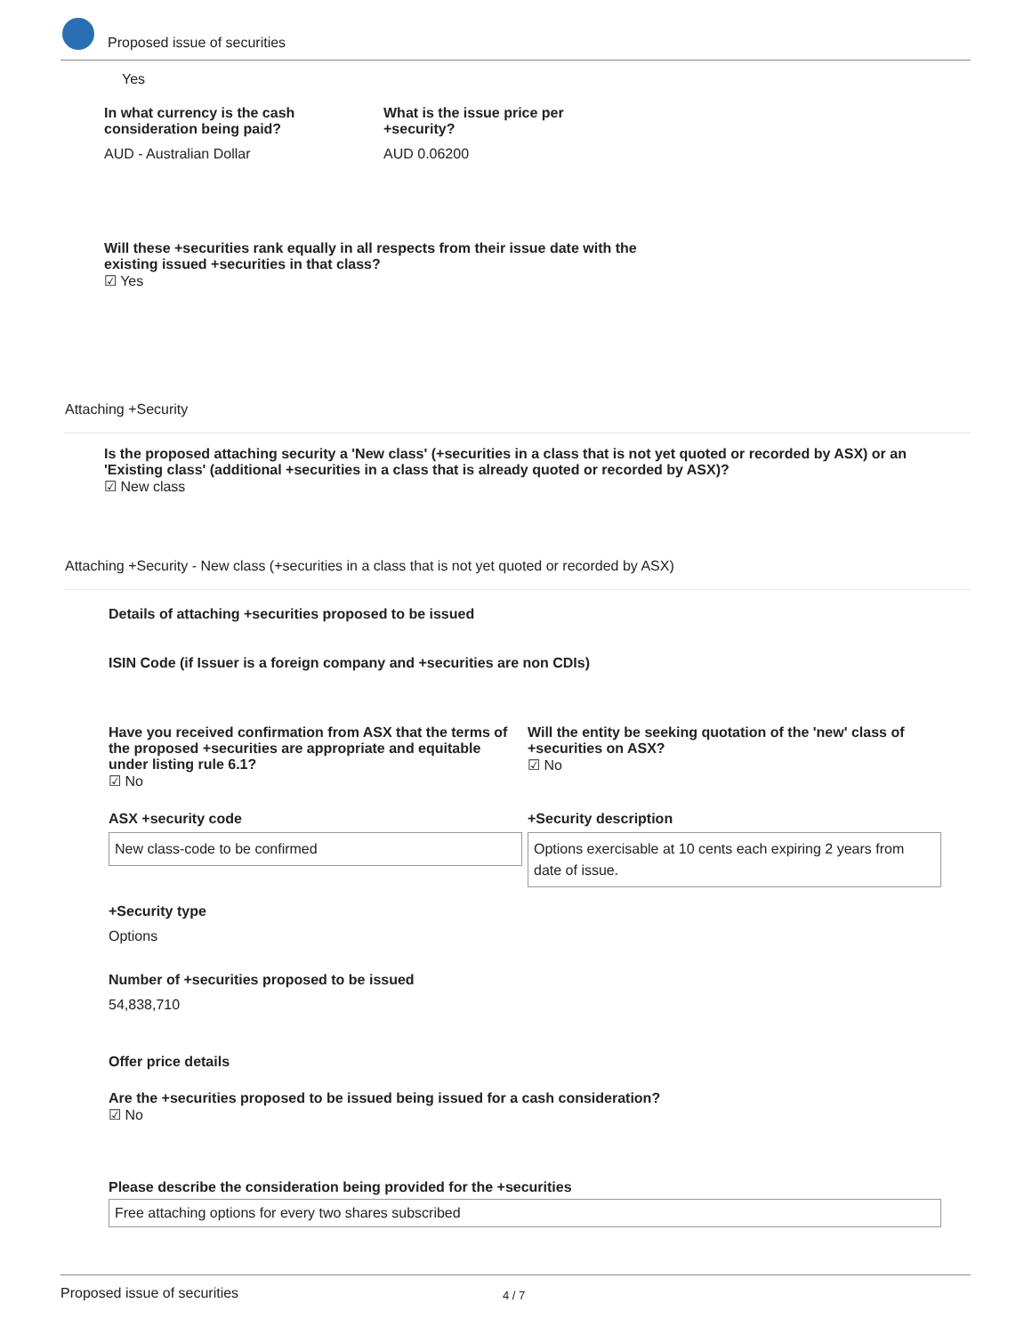Proposed issue of securities
Yes
In what currency is the cash consideration being paid?
AUD - Australian Dollar
What is the issue price per +security?
AUD 0.06200
Will these +securities rank equally in all respects from their issue date with the existing issued +securities in that class?
☑ Yes
Attaching +Security
Is the proposed attaching security a 'New class' (+securities in a class that is not yet quoted or recorded by ASX) or an 'Existing class' (additional +securities in a class that is already quoted or recorded by ASX)?
☑ New class
Attaching +Security - New class (+securities in a class that is not yet quoted or recorded by ASX)
Details of attaching +securities proposed to be issued
ISIN Code (if Issuer is a foreign company and +securities are non CDIs)
Have you received confirmation from ASX that the terms of the proposed +securities are appropriate and equitable under listing rule 6.1?
☑ No
Will the entity be seeking quotation of the 'new' class of +securities on ASX?
☑ No
ASX +security code
New class-code to be confirmed
+Security description
Options exercisable at 10 cents each expiring 2 years from date of issue.
+Security type
Options
Number of +securities proposed to be issued
54,838,710
Offer price details
Are the +securities proposed to be issued being issued for a cash consideration?
☑ No
Please describe the consideration being provided for the +securities
Free attaching options for every two shares subscribed
Proposed issue of securities 4 / 7